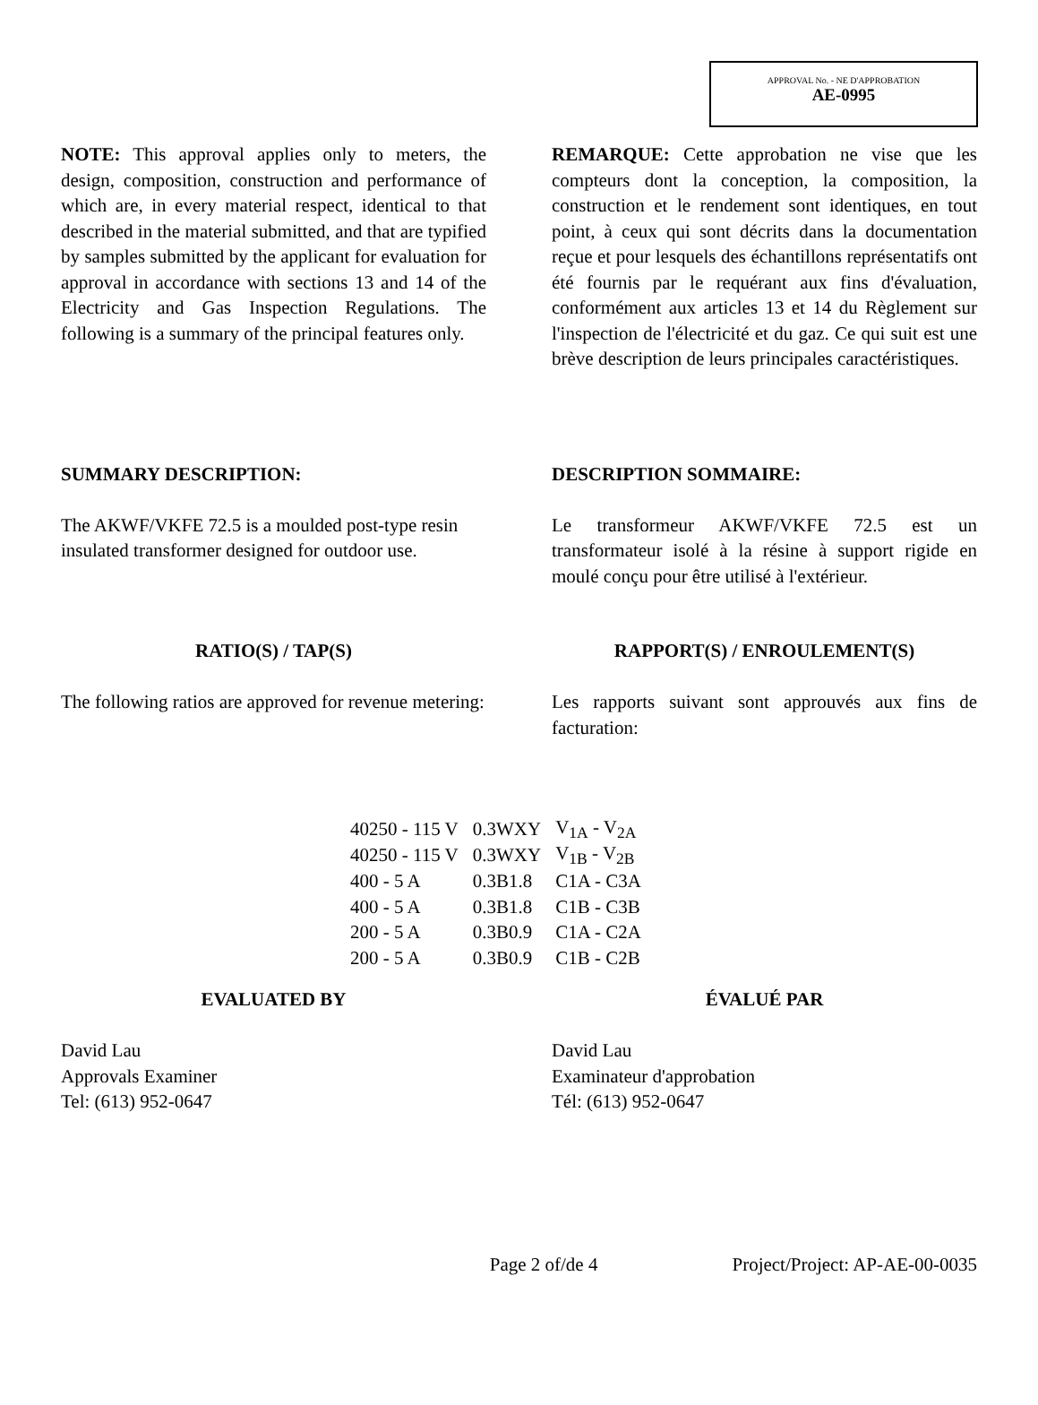APPROVAL No. - NE D'APPROBATION
AE-0995
NOTE: This approval applies only to meters, the design, composition, construction and performance of which are, in every material respect, identical to that described in the material submitted, and that are typified by samples submitted by the applicant for evaluation for approval in accordance with sections 13 and 14 of the Electricity and Gas Inspection Regulations. The following is a summary of the principal features only.
REMARQUE: Cette approbation ne vise que les compteurs dont la conception, la composition, la construction et le rendement sont identiques, en tout point, à ceux qui sont décrits dans la documentation reçue et pour lesquels des échantillons représentatifs ont été fournis par le requérant aux fins d'évaluation, conformément aux articles 13 et 14 du Règlement sur l'inspection de l'électricité et du gaz. Ce qui suit est une brève description de leurs principales caractéristiques.
SUMMARY DESCRIPTION:
The AKWF/VKFE 72.5 is a moulded post-type resin insulated transformer designed for outdoor use.
DESCRIPTION SOMMAIRE:
Le transformeur AKWF/VKFE 72.5 est un transformateur isolé à la résine à support rigide en moulé conçu pour être utilisé à l'extérieur.
RATIO(S) / TAP(S)
The following ratios are approved for revenue metering:
RAPPORT(S) / ENROULEMENT(S)
Les rapports suivant sont approuvés aux fins de facturation:
| 40250 - 115 V | 0.3WXY | V<sub>1A</sub> - V<sub>2A</sub> |
| 40250 - 115 V | 0.3WXY | V<sub>1B</sub> - V<sub>2B</sub> |
| 400 - 5 A | 0.3B1.8 | C1A - C3A |
| 400 - 5 A | 0.3B1.8 | C1B - C3B |
| 200 - 5 A | 0.3B0.9 | C1A - C2A |
| 200 - 5 A | 0.3B0.9 | C1B - C2B |
EVALUATED BY
David Lau
Approvals Examiner
Tel: (613) 952-0647
ÉVALUÉ PAR
David Lau
Examinateur d'approbation
Tél: (613) 952-0647
Page 2 of/de 4 Project/Project: AP-AE-00-0035